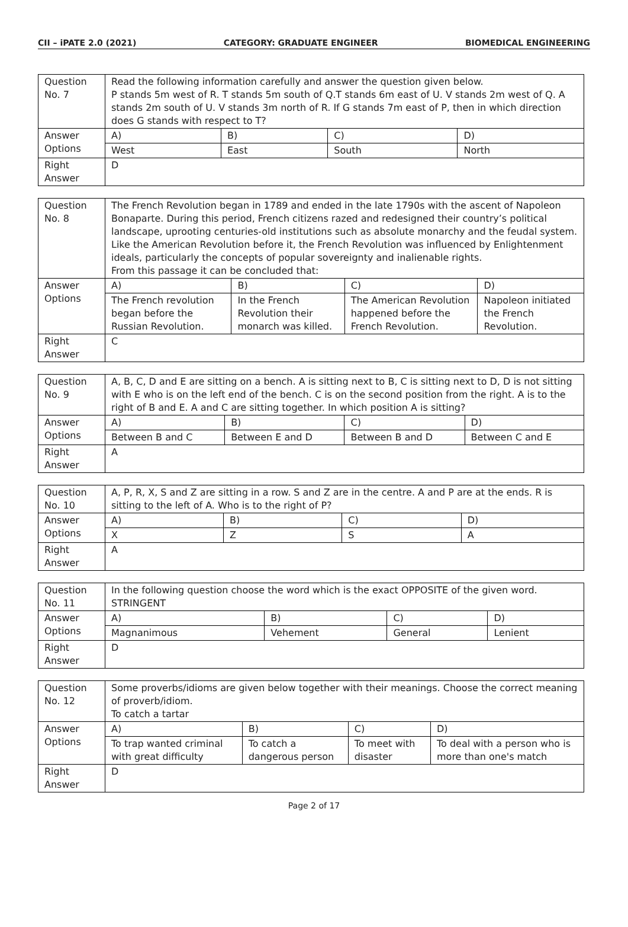CII – iPATE 2.0 (2021) CATEGORY: GRADUATE ENGINEER BIOMEDICAL ENGINEERING
| Question No. 7 | Read the following information carefully and answer the question given below. P stands 5m west of R. T stands 5m south of Q.T stands 6m east of U. V stands 2m west of Q. A stands 2m south of U. V stands 3m north of R. If G stands 7m east of P, then in which direction does G stands with respect to T? | | | |
| Answer Options | A) | B) | C) | D) |
| | West | East | South | North |
| Right Answer | D | | | |
| Question No. 8 | The French Revolution began in 1789 and ended in the late 1790s with the ascent of Napoleon Bonaparte. During this period, French citizens razed and redesigned their country’s political landscape, uprooting centuries-old institutions such as absolute monarchy and the feudal system. Like the American Revolution before it, the French Revolution was influenced by Enlightenment ideals, particularly the concepts of popular sovereignty and inalienable rights. From this passage it can be concluded that: | | | |
| Answer Options | A) | B) | C) | D) |
| | The French revolution began before the Russian Revolution. | In the French Revolution their monarch was killed. | The American Revolution happened before the French Revolution. | Napoleon initiated the French Revolution. |
| Right Answer | C | | | |
| Question No. 9 | A, B, C, D and E are sitting on a bench. A is sitting next to B, C is sitting next to D, D is not sitting with E who is on the left end of the bench. C is on the second position from the right. A is to the right of B and E. A and C are sitting together. In which position A is sitting? | | | |
| Answer Options | A) | B) | C) | D) |
| | Between B and C | Between E and D | Between B and D | Between C and E |
| Right Answer | A | | | |
| Question No. 10 | A, P, R, X, S and Z are sitting in a row. S and Z are in the centre. A and P are at the ends. R is sitting to the left of A. Who is to the right of P? | | | |
| Answer Options | A) | B) | C) | D) |
| | X | Z | S | A |
| Right Answer | A | | | |
| Question No. 11 | In the following question choose the word which is the exact OPPOSITE of the given word. STRINGENT | | | |
| Answer Options | A) | B) | C) | D) |
| | Magnanimous | Vehement | General | Lenient |
| Right Answer | D | | | |
| Question No. 12 | Some proverbs/idioms are given below together with their meanings. Choose the correct meaning of proverb/idiom. To catch a tartar | | | |
| Answer Options | A) | B) | C) | D) |
| | To trap wanted criminal with great difficulty | To catch a dangerous person | To meet with disaster | To deal with a person who is more than one's match |
| Right Answer | D | | | |
Page 2 of 17